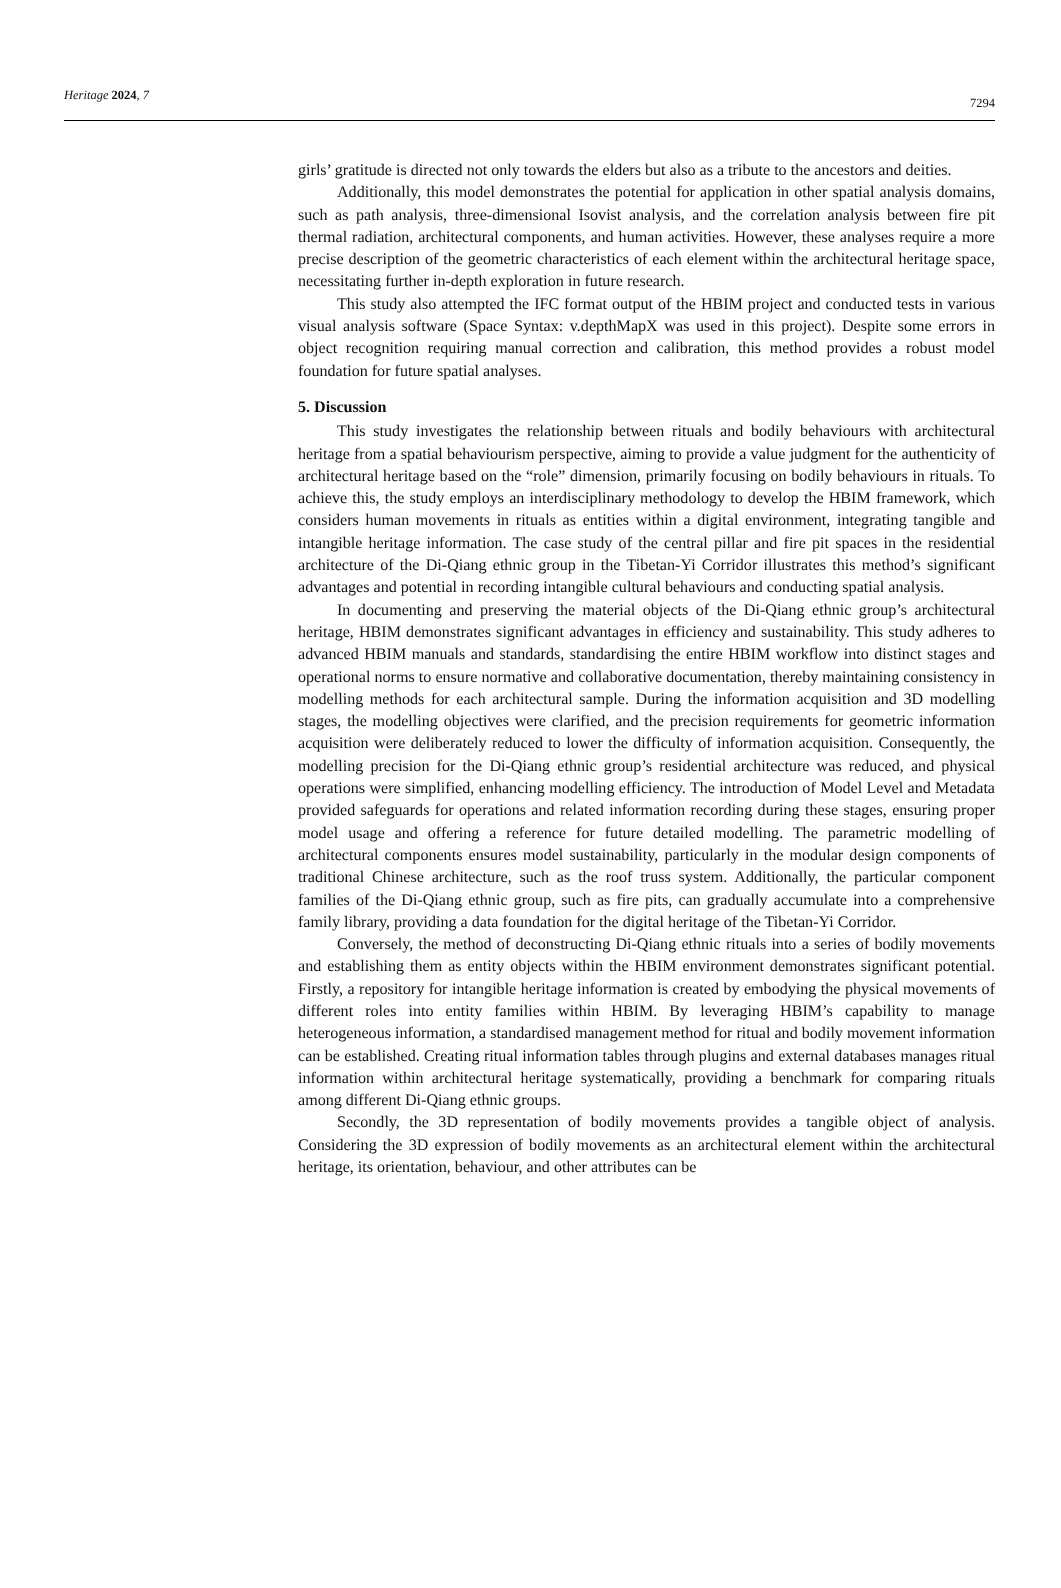Heritage 2024, 7 7294
girls’ gratitude is directed not only towards the elders but also as a tribute to the ancestors and deities.
Additionally, this model demonstrates the potential for application in other spatial analysis domains, such as path analysis, three-dimensional Isovist analysis, and the correlation analysis between fire pit thermal radiation, architectural components, and human activities. However, these analyses require a more precise description of the geometric characteristics of each element within the architectural heritage space, necessitating further in-depth exploration in future research.
This study also attempted the IFC format output of the HBIM project and conducted tests in various visual analysis software (Space Syntax: v.depthMapX was used in this project). Despite some errors in object recognition requiring manual correction and calibration, this method provides a robust model foundation for future spatial analyses.
5. Discussion
This study investigates the relationship between rituals and bodily behaviours with architectural heritage from a spatial behaviourism perspective, aiming to provide a value judgment for the authenticity of architectural heritage based on the “role” dimension, primarily focusing on bodily behaviours in rituals. To achieve this, the study employs an interdisciplinary methodology to develop the HBIM framework, which considers human movements in rituals as entities within a digital environment, integrating tangible and intangible heritage information. The case study of the central pillar and fire pit spaces in the residential architecture of the Di-Qiang ethnic group in the Tibetan-Yi Corridor illustrates this method’s significant advantages and potential in recording intangible cultural behaviours and conducting spatial analysis.
In documenting and preserving the material objects of the Di-Qiang ethnic group’s architectural heritage, HBIM demonstrates significant advantages in efficiency and sustainability. This study adheres to advanced HBIM manuals and standards, standardising the entire HBIM workflow into distinct stages and operational norms to ensure normative and collaborative documentation, thereby maintaining consistency in modelling methods for each architectural sample. During the information acquisition and 3D modelling stages, the modelling objectives were clarified, and the precision requirements for geometric information acquisition were deliberately reduced to lower the difficulty of information acquisition. Consequently, the modelling precision for the Di-Qiang ethnic group’s residential architecture was reduced, and physical operations were simplified, enhancing modelling efficiency. The introduction of Model Level and Metadata provided safeguards for operations and related information recording during these stages, ensuring proper model usage and offering a reference for future detailed modelling. The parametric modelling of architectural components ensures model sustainability, particularly in the modular design components of traditional Chinese architecture, such as the roof truss system. Additionally, the particular component families of the Di-Qiang ethnic group, such as fire pits, can gradually accumulate into a comprehensive family library, providing a data foundation for the digital heritage of the Tibetan-Yi Corridor.
Conversely, the method of deconstructing Di-Qiang ethnic rituals into a series of bodily movements and establishing them as entity objects within the HBIM environment demonstrates significant potential. Firstly, a repository for intangible heritage information is created by embodying the physical movements of different roles into entity families within HBIM. By leveraging HBIM’s capability to manage heterogeneous information, a standardised management method for ritual and bodily movement information can be established. Creating ritual information tables through plugins and external databases manages ritual information within architectural heritage systematically, providing a benchmark for comparing rituals among different Di-Qiang ethnic groups.
Secondly, the 3D representation of bodily movements provides a tangible object of analysis. Considering the 3D expression of bodily movements as an architectural element within the architectural heritage, its orientation, behaviour, and other attributes can be